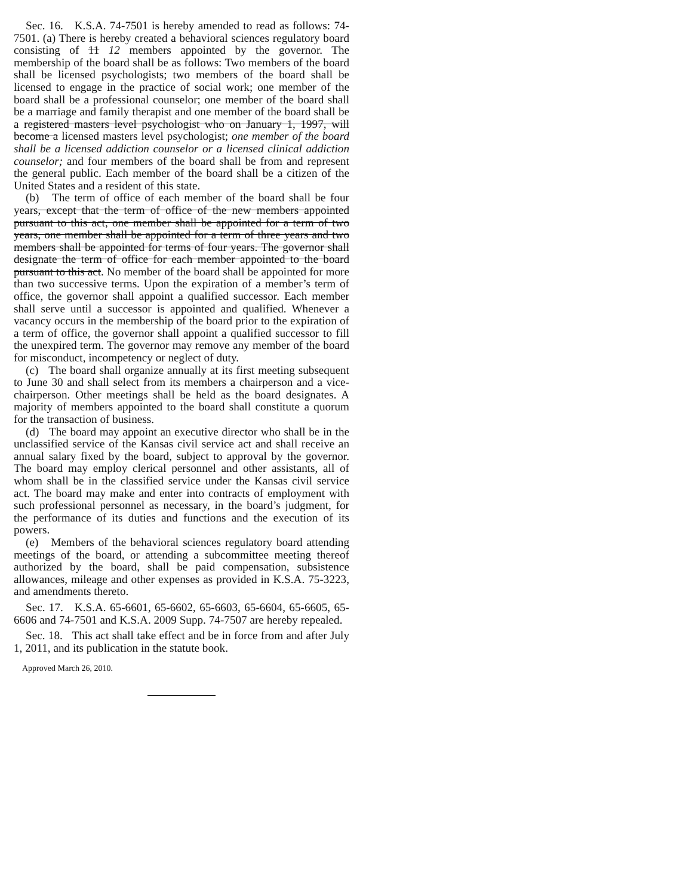Sec. 16. K.S.A. 74-7501 is hereby amended to read as follows: 74-7501. (a) There is hereby created a behavioral sciences regulatory board consisting of 11 12 members appointed by the governor. The membership of the board shall be as follows: Two members of the board shall be licensed psychologists; two members of the board shall be licensed to engage in the practice of social work; one member of the board shall be a professional counselor; one member of the board shall be a marriage and family therapist and one member of the board shall be a registered masters level psychologist who on January 1, 1997, will become a licensed masters level psychologist; one member of the board shall be a licensed addiction counselor or a licensed clinical addiction counselor; and four members of the board shall be from and represent the general public. Each member of the board shall be a citizen of the United States and a resident of this state.
(b) The term of office of each member of the board shall be four years, except that the term of office of the new members appointed pursuant to this act, one member shall be appointed for a term of two years, one member shall be appointed for a term of three years and two members shall be appointed for terms of four years. The governor shall designate the term of office for each member appointed to the board pursuant to this act. No member of the board shall be appointed for more than two successive terms. Upon the expiration of a member’s term of office, the governor shall appoint a qualified successor. Each member shall serve until a successor is appointed and qualified. Whenever a vacancy occurs in the membership of the board prior to the expiration of a term of office, the governor shall appoint a qualified successor to fill the unexpired term. The governor may remove any member of the board for misconduct, incompetency or neglect of duty.
(c) The board shall organize annually at its first meeting subsequent to June 30 and shall select from its members a chairperson and a vice-chairperson. Other meetings shall be held as the board designates. A majority of members appointed to the board shall constitute a quorum for the transaction of business.
(d) The board may appoint an executive director who shall be in the unclassified service of the Kansas civil service act and shall receive an annual salary fixed by the board, subject to approval by the governor. The board may employ clerical personnel and other assistants, all of whom shall be in the classified service under the Kansas civil service act. The board may make and enter into contracts of employment with such professional personnel as necessary, in the board’s judgment, for the performance of its duties and functions and the execution of its powers.
(e) Members of the behavioral sciences regulatory board attending meetings of the board, or attending a subcommittee meeting thereof authorized by the board, shall be paid compensation, subsistence allowances, mileage and other expenses as provided in K.S.A. 75-3223, and amendments thereto.
Sec. 17. K.S.A. 65-6601, 65-6602, 65-6603, 65-6604, 65-6605, 65-6606 and 74-7501 and K.S.A. 2009 Supp. 74-7507 are hereby repealed.
Sec. 18. This act shall take effect and be in force from and after July 1, 2011, and its publication in the statute book.
Approved March 26, 2010.